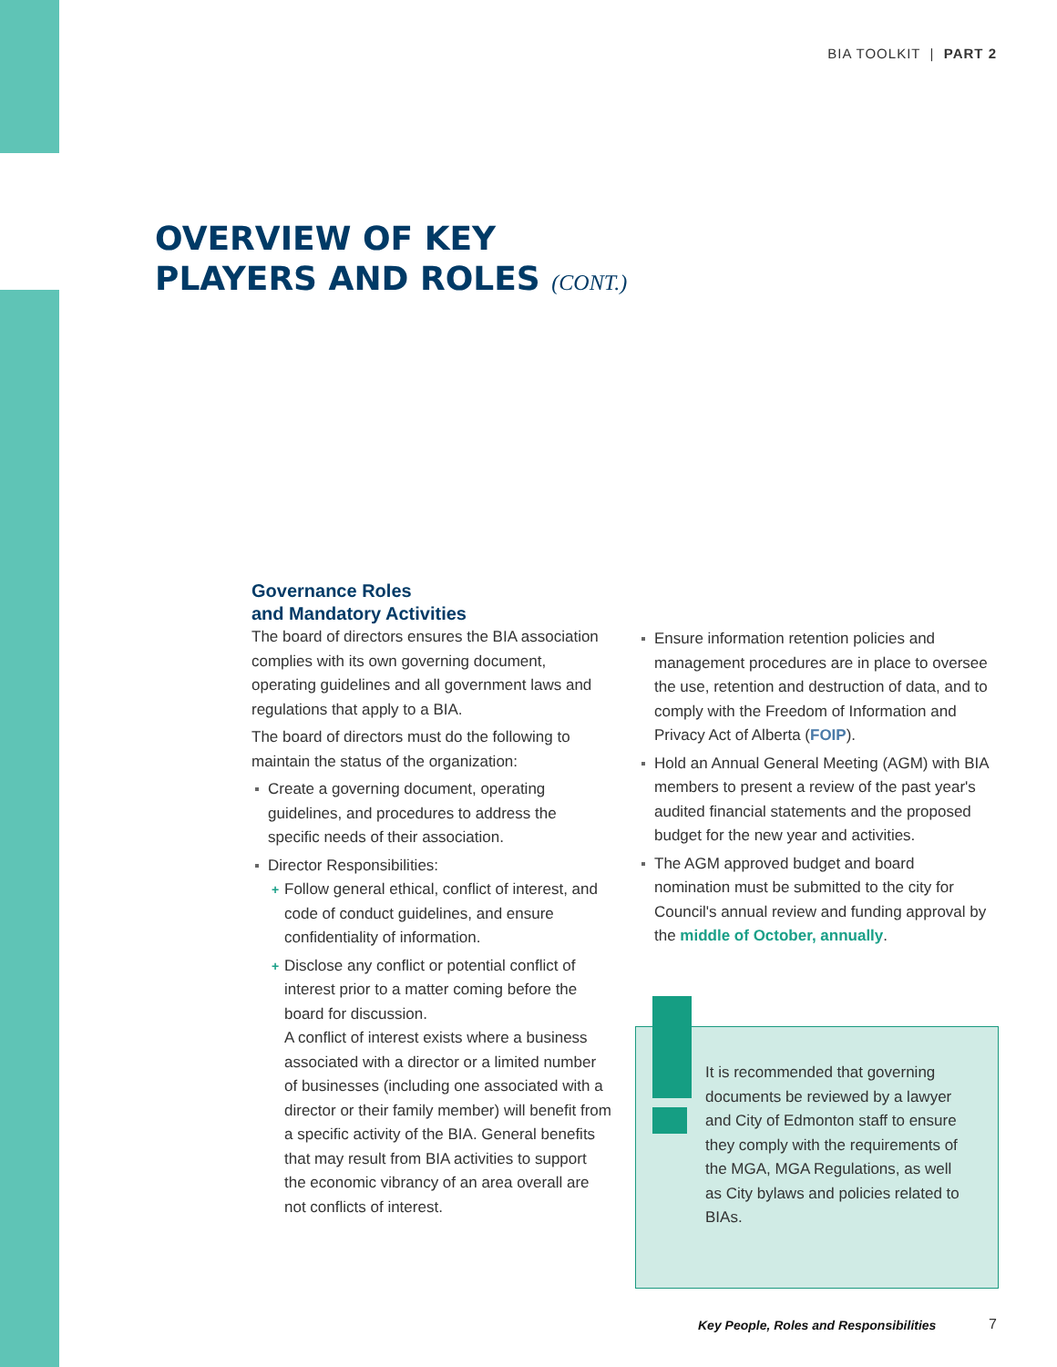BIA TOOLKIT | PART 2
OVERVIEW OF KEY
PLAYERS AND ROLES (CONT.)
Governance Roles
and Mandatory Activities
The board of directors ensures the BIA association complies with its own governing document, operating guidelines and all government laws and regulations that apply to a BIA.
The board of directors must do the following to maintain the status of the organization:
Create a governing document, operating guidelines, and procedures to address the specific needs of their association.
Director Responsibilities:
Follow general ethical, conflict of interest, and code of conduct guidelines, and ensure confidentiality of information.
Disclose any conflict or potential conflict of interest prior to a matter coming before the board for discussion.
A conflict of interest exists where a business associated with a director or a limited number of businesses (including one associated with a director or their family member) will benefit from a specific activity of the BIA. General benefits that may result from BIA activities to support the economic vibrancy of an area overall are not conflicts of interest.
Ensure information retention policies and management procedures are in place to oversee the use, retention and destruction of data, and to comply with the Freedom of Information and Privacy Act of Alberta (FOIP).
Hold an Annual General Meeting (AGM) with BIA members to present a review of the past year's audited financial statements and the proposed budget for the new year and activities.
The AGM approved budget and board nomination must be submitted to the city for Council's annual review and funding approval by the middle of October, annually.
It is recommended that governing documents be reviewed by a lawyer and City of Edmonton staff to ensure they comply with the requirements of the MGA, MGA Regulations, as well as City bylaws and policies related to BIAs.
Key People, Roles and Responsibilities
7